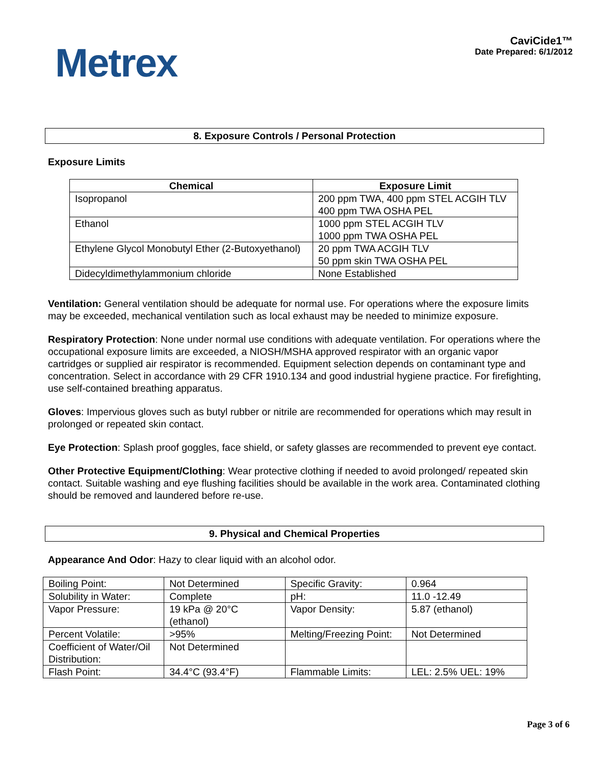Metrex
CaviCide1™
Date Prepared: 6/1/2012
8. Exposure Controls / Personal Protection
Exposure Limits
| Chemical | Exposure Limit |
| --- | --- |
| Isopropanol | 200 ppm TWA, 400 ppm STEL ACGIH TLV 400 ppm TWA OSHA PEL |
| Ethanol | 1000 ppm STEL ACGIH TLV 1000 ppm TWA OSHA PEL |
| Ethylene Glycol Monobutyl Ether (2-Butoxyethanol) | 20 ppm TWA ACGIH TLV 50 ppm skin TWA OSHA PEL |
| Didecyldimethylammonium chloride | None Established |
Ventilation: General ventilation should be adequate for normal use. For operations where the exposure limits may be exceeded, mechanical ventilation such as local exhaust may be needed to minimize exposure.
Respiratory Protection: None under normal use conditions with adequate ventilation. For operations where the occupational exposure limits are exceeded, a NIOSH/MSHA approved respirator with an organic vapor cartridges or supplied air respirator is recommended. Equipment selection depends on contaminant type and concentration. Select in accordance with 29 CFR 1910.134 and good industrial hygiene practice. For firefighting, use self-contained breathing apparatus.
Gloves: Impervious gloves such as butyl rubber or nitrile are recommended for operations which may result in prolonged or repeated skin contact.
Eye Protection: Splash proof goggles, face shield, or safety glasses are recommended to prevent eye contact.
Other Protective Equipment/Clothing: Wear protective clothing if needed to avoid prolonged/ repeated skin contact. Suitable washing and eye flushing facilities should be available in the work area. Contaminated clothing should be removed and laundered before re-use.
9. Physical and Chemical Properties
Appearance And Odor: Hazy to clear liquid with an alcohol odor.
| Boiling Point: | Not Determined | Specific Gravity: | 0.964 |
| Solubility in Water: | Complete | pH: | 11.0 -12.49 |
| Vapor Pressure: | 19 kPa @ 20°C (ethanol) | Vapor Density: | 5.87 (ethanol) |
| Percent Volatile: | >95% | Melting/Freezing Point: | Not Determined |
| Coefficient of Water/Oil Distribution: | Not Determined | | |
| Flash Point: | 34.4°C (93.4°F) | Flammable Limits: | LEL: 2.5% UEL: 19% |
Page 3 of 6